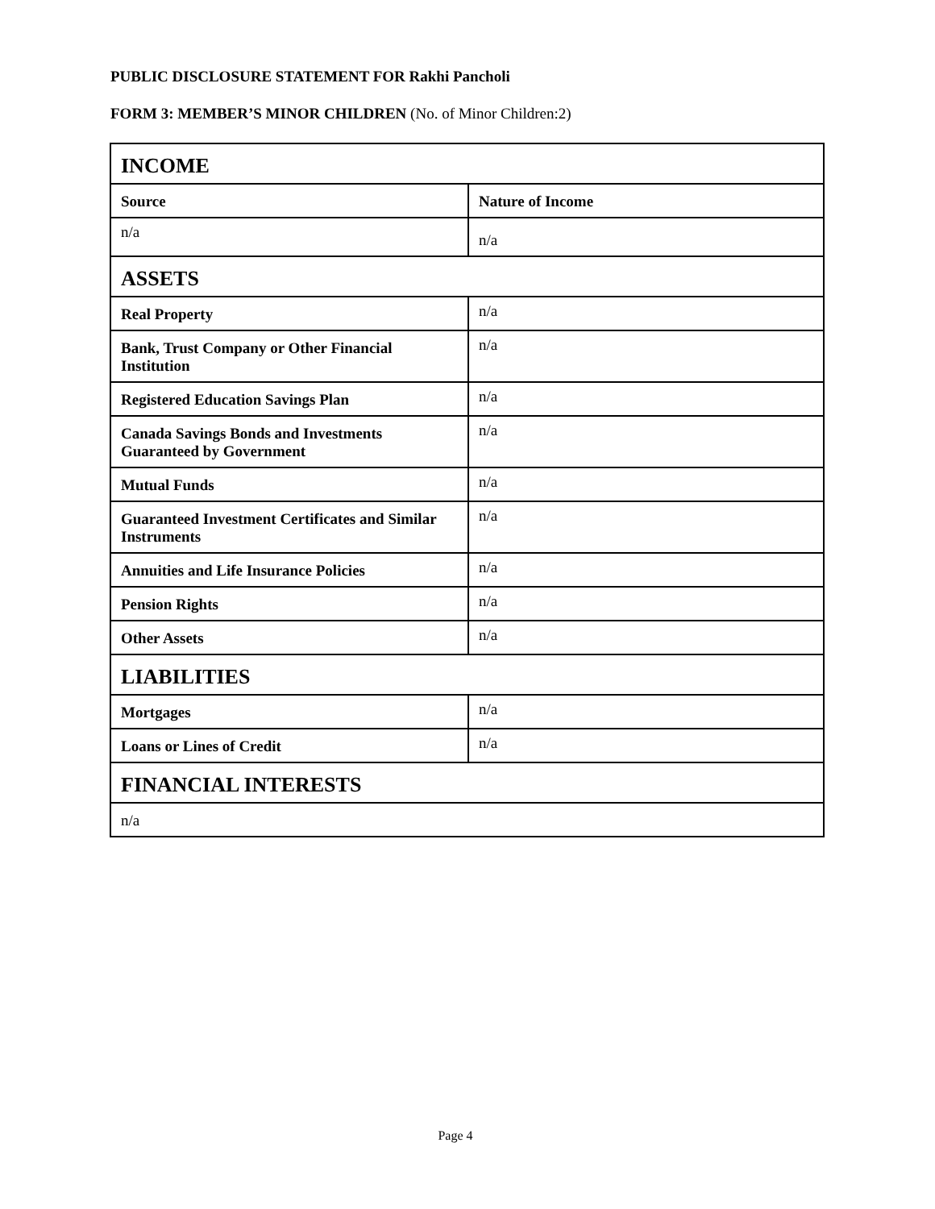PUBLIC DISCLOSURE STATEMENT FOR Rakhi Pancholi
FORM 3: MEMBER’S MINOR CHILDREN (No. of Minor Children:2)
| INCOME | |
| --- | --- |
| Source | Nature of Income |
| n/a | n/a |
| ASSETS | |
| Real Property | n/a |
| Bank, Trust Company or Other Financial Institution | n/a |
| Registered Education Savings Plan | n/a |
| Canada Savings Bonds and Investments Guaranteed by Government | n/a |
| Mutual Funds | n/a |
| Guaranteed Investment Certificates and Similar Instruments | n/a |
| Annuities and Life Insurance Policies | n/a |
| Pension Rights | n/a |
| Other Assets | n/a |
| LIABILITIES | |
| Mortgages | n/a |
| Loans or Lines of Credit | n/a |
| FINANCIAL INTERESTS | |
| n/a | |
Page 4